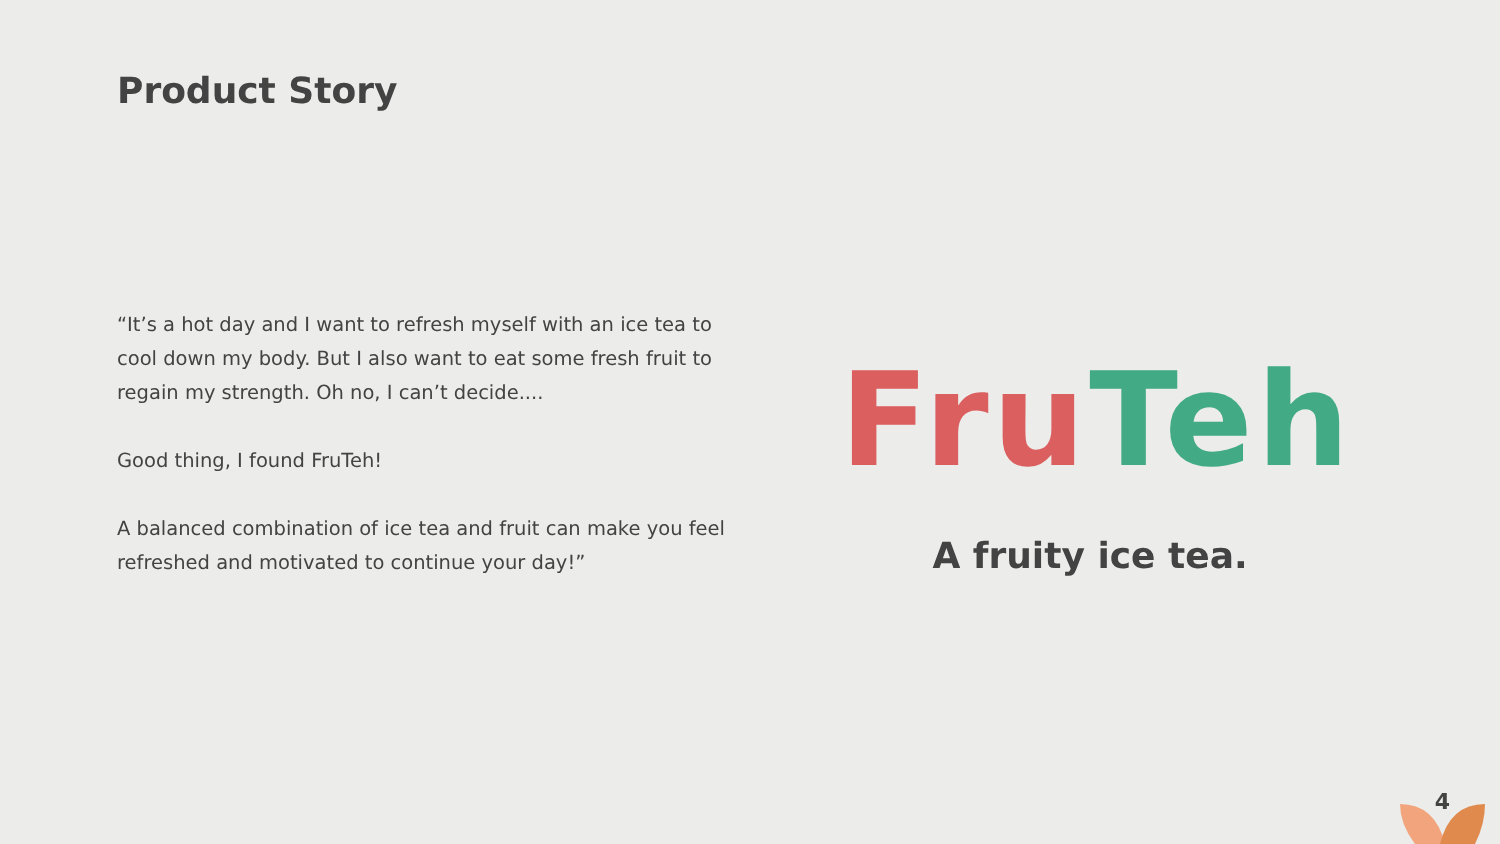Product Story
“It’s a hot day and I want to refresh myself with an ice tea to cool down my body. But I also want to eat some fresh fruit to regain my strength. Oh no, I can’t decide....
Good thing, I found FruTeh!
A balanced combination of ice tea and fruit can make you feel refreshed and motivated to continue your day!”
Fru Teh
A fruity ice tea.
4